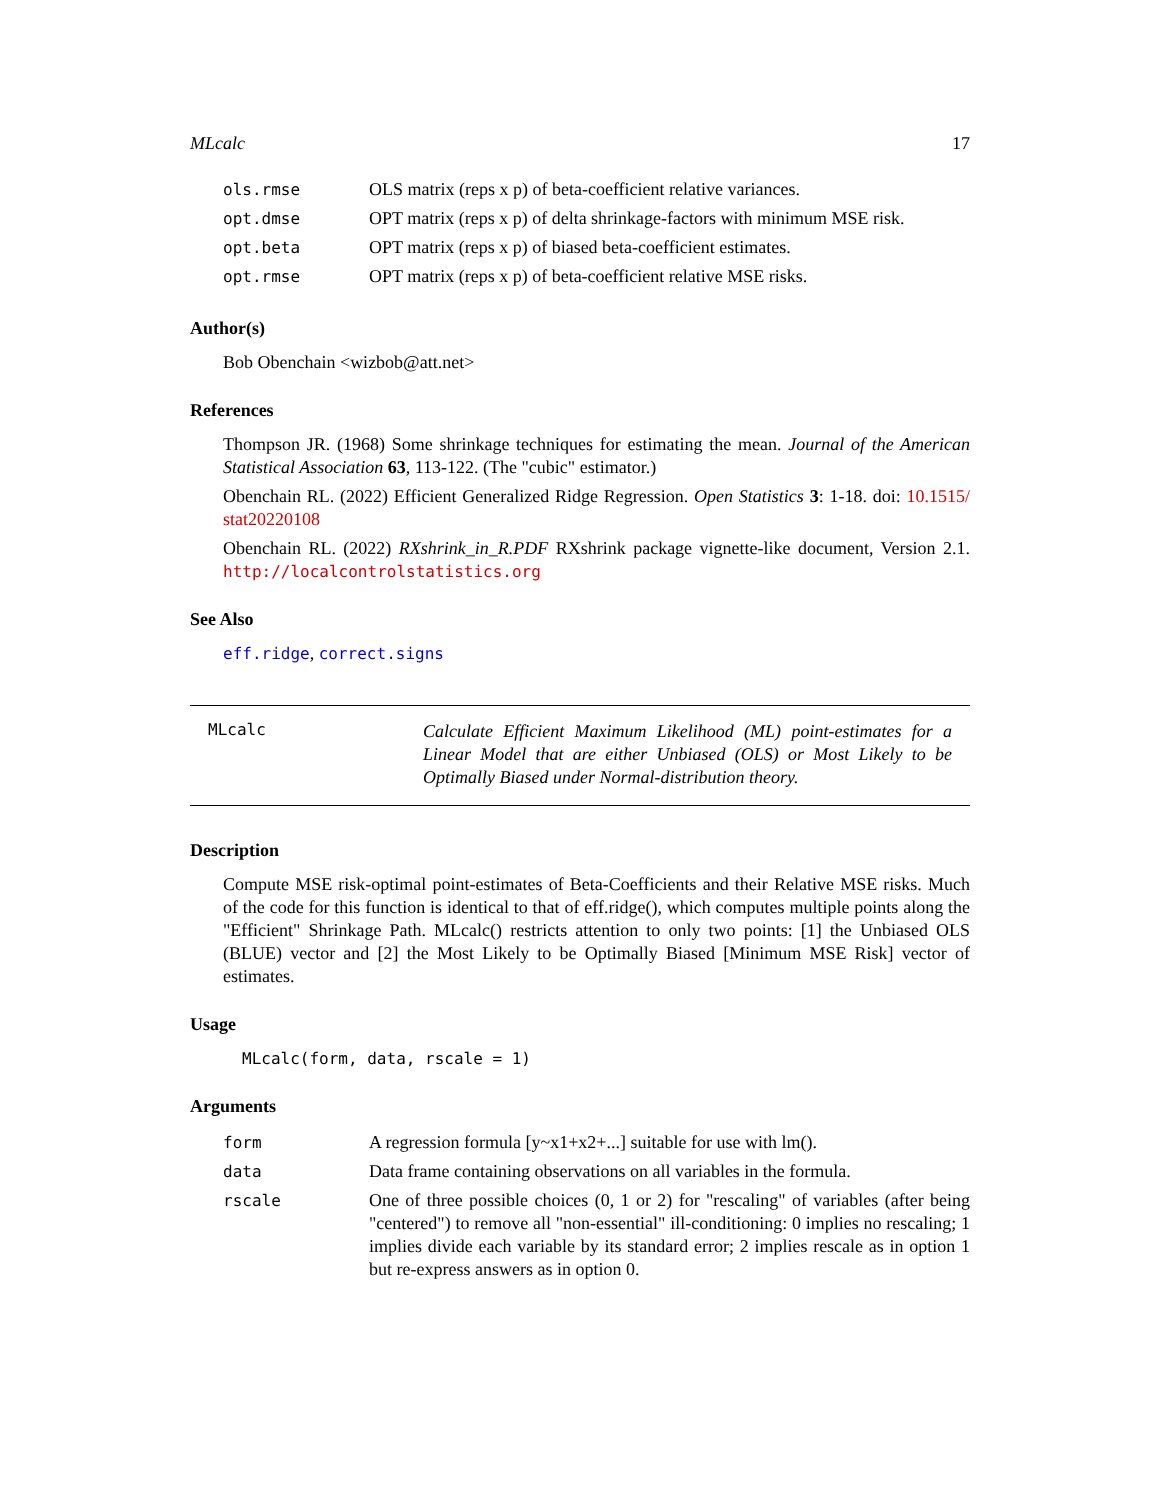MLcalc 17
| ols.rmse | OLS matrix (reps x p) of beta-coefficient relative variances. |
| opt.dmse | OPT matrix (reps x p) of delta shrinkage-factors with minimum MSE risk. |
| opt.beta | OPT matrix (reps x p) of biased beta-coefficient estimates. |
| opt.rmse | OPT matrix (reps x p) of beta-coefficient relative MSE risks. |
Author(s)
Bob Obenchain <wizbob@att.net>
References
Thompson JR. (1968) Some shrinkage techniques for estimating the mean. Journal of the American Statistical Association 63, 113-122. (The "cubic" estimator.)
Obenchain RL. (2022) Efficient Generalized Ridge Regression. Open Statistics 3: 1-18. doi: 10.1515/ stat20220108
Obenchain RL. (2022) RXshrink_in_R.PDF RXshrink package vignette-like document, Version 2.1. http://localcontrolstatistics.org
See Also
eff.ridge, correct.signs
MLcalc
Calculate Efficient Maximum Likelihood (ML) point-estimates for a Linear Model that are either Unbiased (OLS) or Most Likely to be Optimally Biased under Normal-distribution theory.
Description
Compute MSE risk-optimal point-estimates of Beta-Coefficients and their Relative MSE risks. Much of the code for this function is identical to that of eff.ridge(), which computes multiple points along the "Efficient" Shrinkage Path. MLcalc() restricts attention to only two points: [1] the Unbiased OLS (BLUE) vector and [2] the Most Likely to be Optimally Biased [Minimum MSE Risk] vector of estimates.
Usage
MLcalc(form, data, rscale = 1)
Arguments
| form | A regression formula [y~x1+x2+...] suitable for use with lm(). |
| data | Data frame containing observations on all variables in the formula. |
| rscale | One of three possible choices (0, 1 or 2) for "rescaling" of variables (after being "centered") to remove all "non-essential" ill-conditioning: 0 implies no rescaling; 1 implies divide each variable by its standard error; 2 implies rescale as in option 1 but re-express answers as in option 0. |